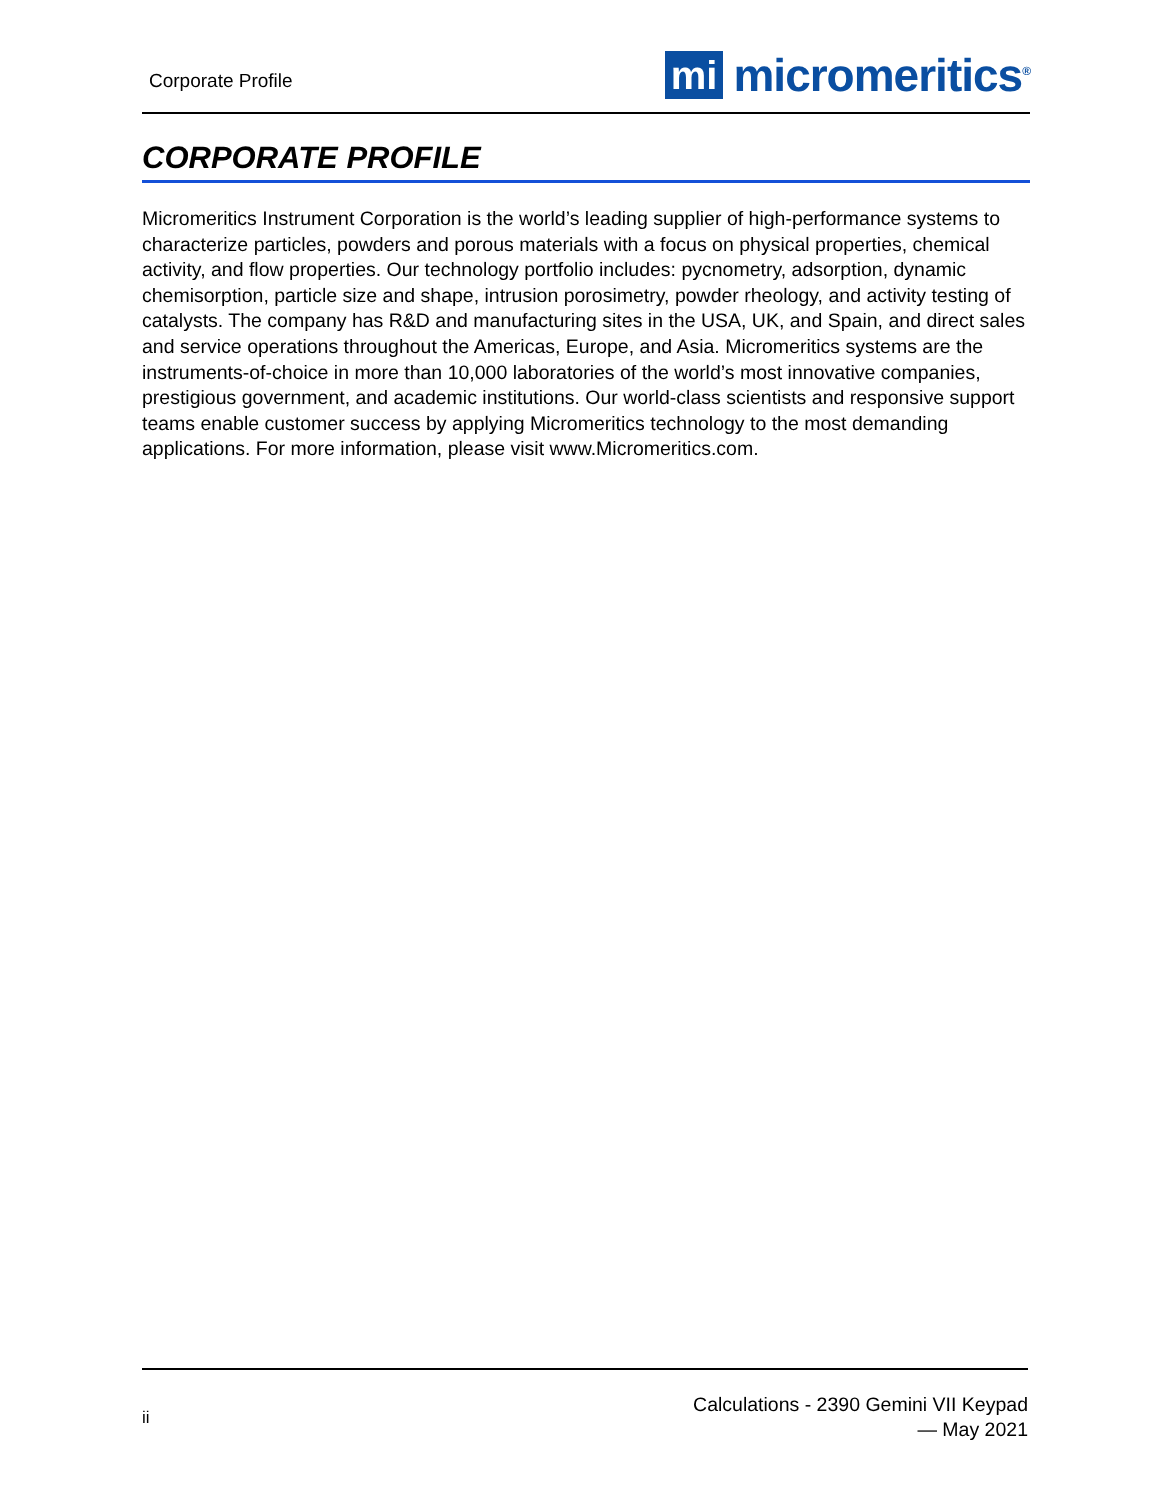Corporate Profile
mi micromeritics<sup>®</sup>
CORPORATE PROFILE
Micromeritics Instrument Corporation is the world’s leading supplier of high-performance systems to characterize particles, powders and porous materials with a focus on physical properties, chemical activity, and flow properties. Our technology portfolio includes: pycnometry, adsorption, dynamic chemisorption, particle size and shape, intrusion porosimetry, powder rheology, and activity testing of catalysts. The company has R&D and manufacturing sites in the USA, UK, and Spain, and direct sales and service operations throughout the Americas, Europe, and Asia. Micromeritics systems are the instruments-of-choice in more than 10,000 laboratories of the world’s most innovative companies, prestigious government, and academic institutions. Our world-class scientists and responsive support teams enable customer success by applying Micromeritics technology to the most demanding applications. For more information, please visit www.Micromeritics.com.
ii
Calculations - 2390 Gemini VII Keypad
— May 2021